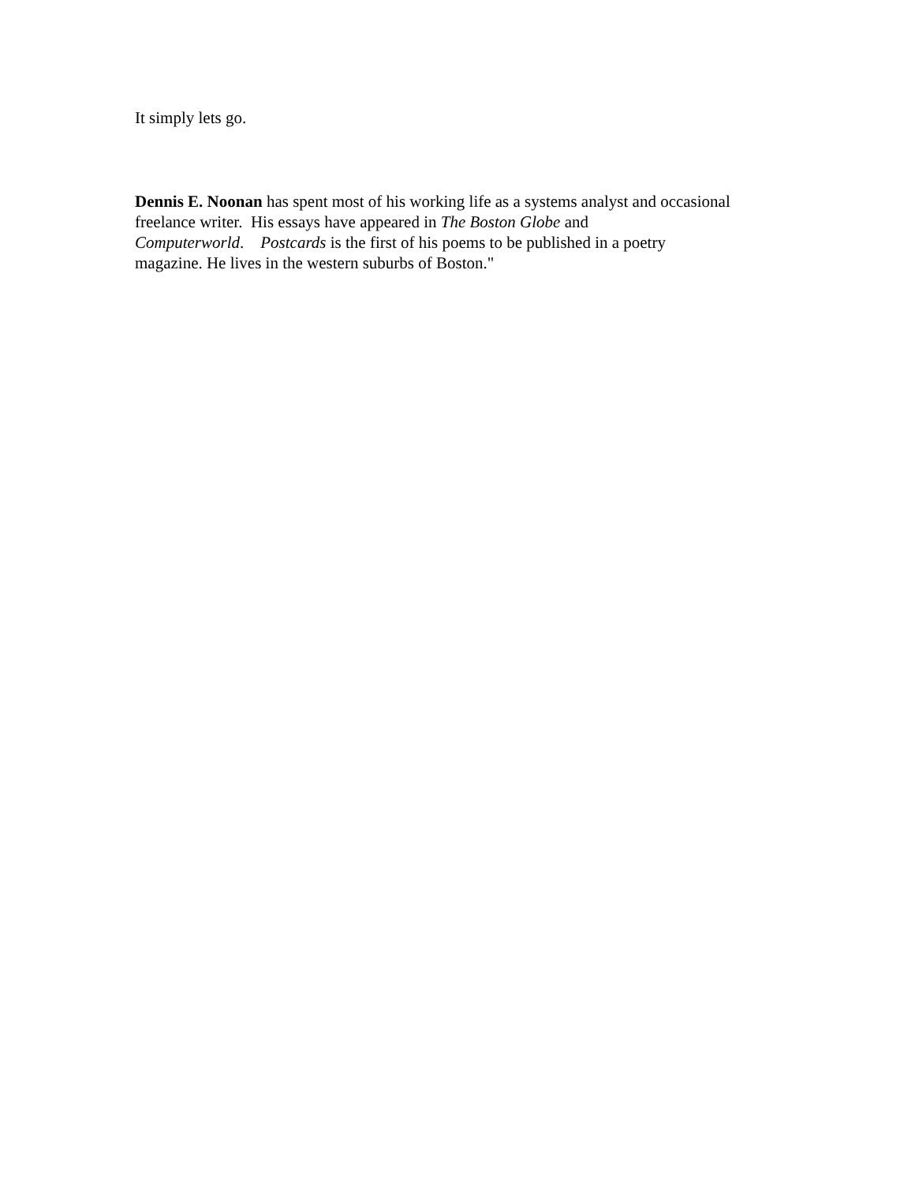It simply lets go.
Dennis E. Noonan has spent most of his working life as a systems analyst and occasional
freelance writer. His essays have appeared in The Boston Globe and
Computerworld. Postcards is the first of his poems to be published in a poetry
magazine. He lives in the western suburbs of Boston."